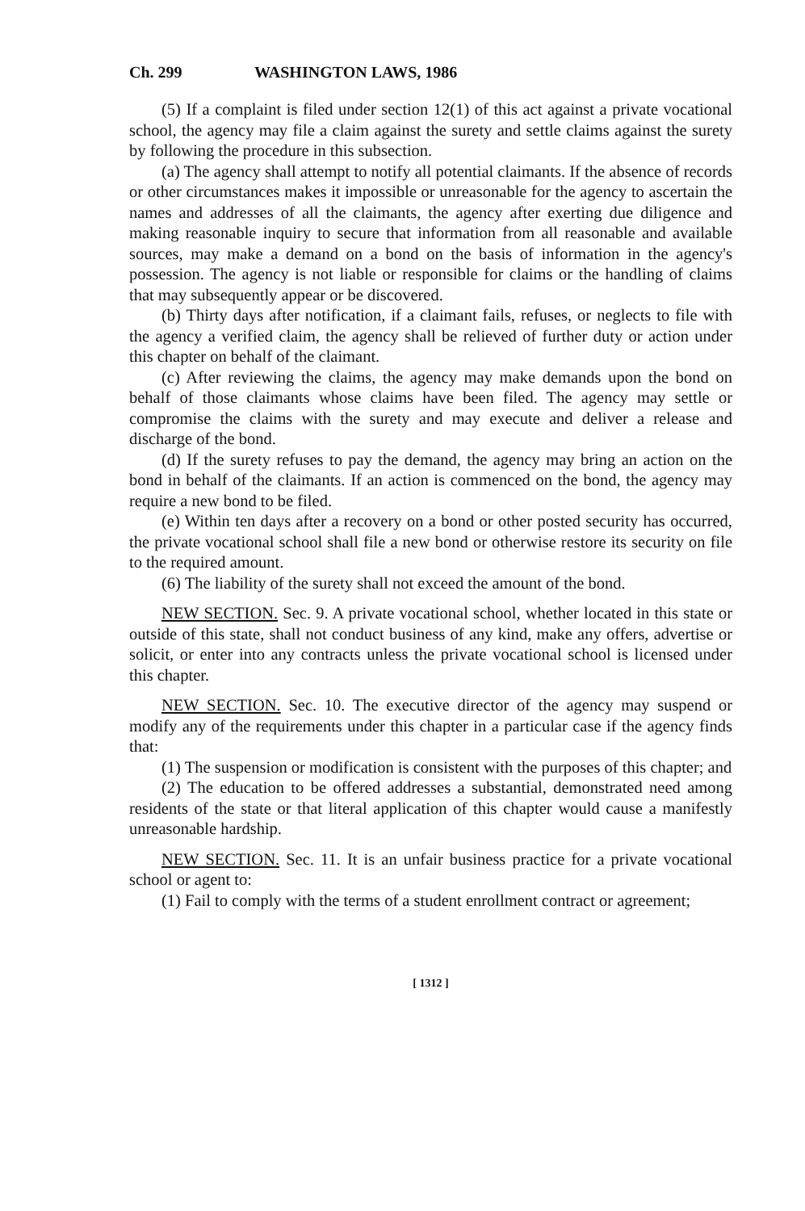Ch. 299 WASHINGTON LAWS, 1986
(5) If a complaint is filed under section 12(1) of this act against a private vocational school, the agency may file a claim against the surety and settle claims against the surety by following the procedure in this subsection.
(a) The agency shall attempt to notify all potential claimants. If the absence of records or other circumstances makes it impossible or unreasonable for the agency to ascertain the names and addresses of all the claimants, the agency after exerting due diligence and making reasonable inquiry to secure that information from all reasonable and available sources, may make a demand on a bond on the basis of information in the agency's possession. The agency is not liable or responsible for claims or the handling of claims that may subsequently appear or be discovered.
(b) Thirty days after notification, if a claimant fails, refuses, or neglects to file with the agency a verified claim, the agency shall be relieved of further duty or action under this chapter on behalf of the claimant.
(c) After reviewing the claims, the agency may make demands upon the bond on behalf of those claimants whose claims have been filed. The agency may settle or compromise the claims with the surety and may execute and deliver a release and discharge of the bond.
(d) If the surety refuses to pay the demand, the agency may bring an action on the bond in behalf of the claimants. If an action is commenced on the bond, the agency may require a new bond to be filed.
(e) Within ten days after a recovery on a bond or other posted security has occurred, the private vocational school shall file a new bond or otherwise restore its security on file to the required amount.
(6) The liability of the surety shall not exceed the amount of the bond.
NEW SECTION. Sec. 9. A private vocational school, whether located in this state or outside of this state, shall not conduct business of any kind, make any offers, advertise or solicit, or enter into any contracts unless the private vocational school is licensed under this chapter.
NEW SECTION. Sec. 10. The executive director of the agency may suspend or modify any of the requirements under this chapter in a particular case if the agency finds that:
(1) The suspension or modification is consistent with the purposes of this chapter; and
(2) The education to be offered addresses a substantial, demonstrated need among residents of the state or that literal application of this chapter would cause a manifestly unreasonable hardship.
NEW SECTION. Sec. 11. It is an unfair business practice for a private vocational school or agent to:
(1) Fail to comply with the terms of a student enrollment contract or agreement;
[ 1312 ]